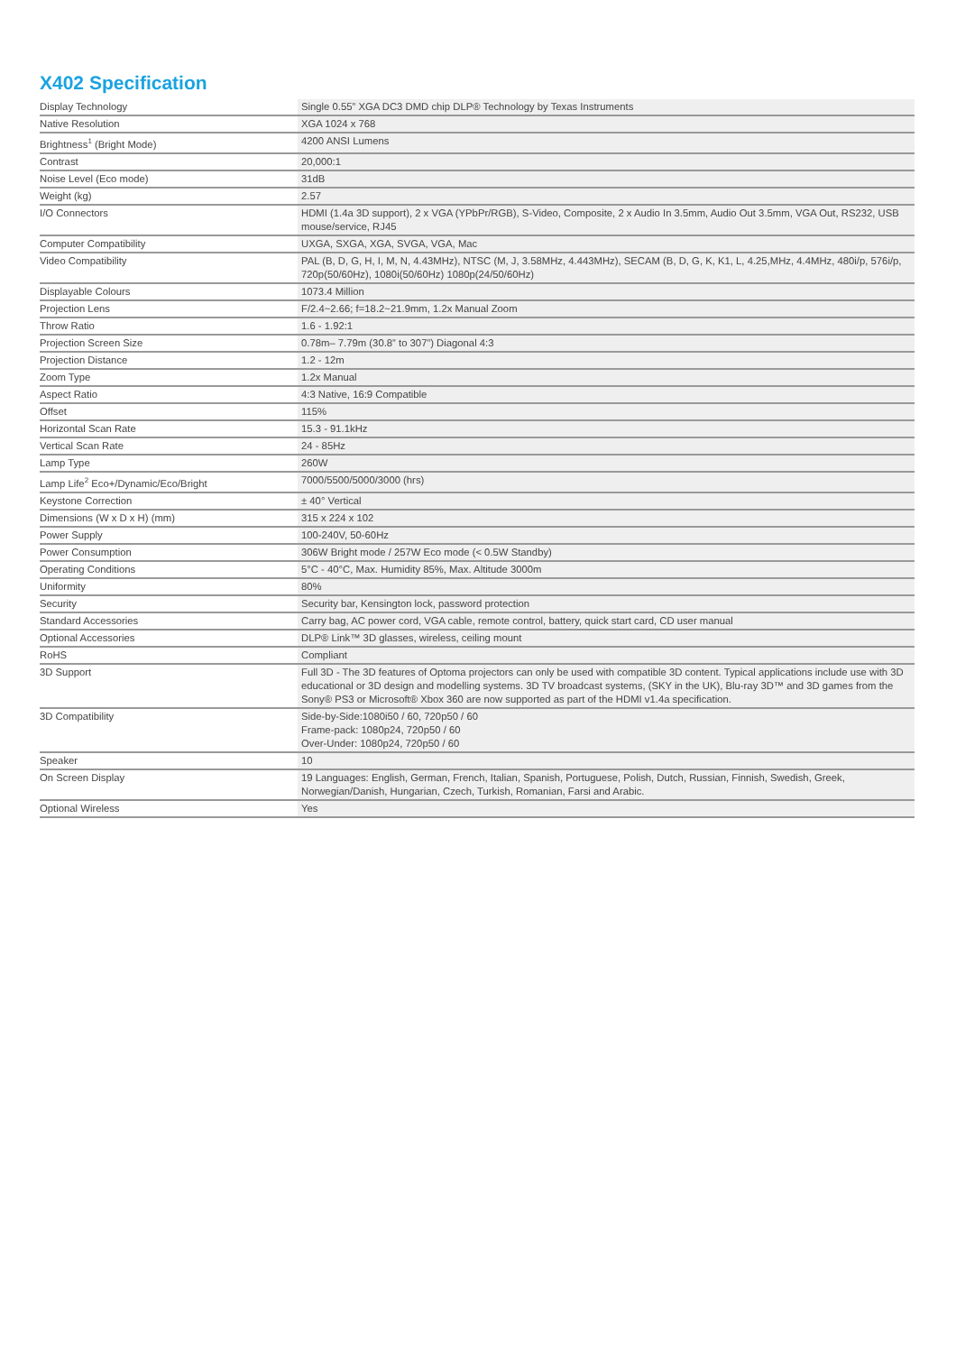X402 Specification
| Display Technology | Single 0.55” XGA DC3 DMD chip DLP® Technology by Texas Instruments |
| Native Resolution | XGA 1024 x 768 |
| Brightness<sup>1</sup> (Bright Mode) | 4200 ANSI Lumens |
| Contrast | 20,000:1 |
| Noise Level (Eco mode) | 31dB |
| Weight (kg) | 2.57 |
| I/O Connectors | HDMI (1.4a 3D support), 2 x VGA (YPbPr/RGB), S-Video, Composite, 2 x Audio In 3.5mm, Audio Out 3.5mm, VGA Out, RS232, USB mouse/service, RJ45 |
| Computer Compatibility | UXGA, SXGA, XGA, SVGA, VGA, Mac |
| Video Compatibility | PAL (B, D, G, H, I, M, N, 4.43MHz), NTSC (M, J, 3.58MHz, 4.443MHz), SECAM (B, D, G, K, K1, L, 4.25,MHz, 4.4MHz, 480i/p, 576i/p, 720p(50/60Hz), 1080i(50/60Hz) 1080p(24/50/60Hz) |
| Displayable Colours | 1073.4 Million |
| Projection Lens | F/2.4~2.66; f=18.2~21.9mm, 1.2x Manual Zoom |
| Throw Ratio | 1.6 - 1.92:1 |
| Projection Screen Size | 0.78m– 7.79m (30.8” to 307”) Diagonal 4:3 |
| Projection Distance | 1.2 - 12m |
| Zoom Type | 1.2x Manual |
| Aspect Ratio | 4:3 Native, 16:9 Compatible |
| Offset | 115% |
| Horizontal Scan Rate | 15.3 - 91.1kHz |
| Vertical Scan Rate | 24 - 85Hz |
| Lamp Type | 260W |
| Lamp Life<sup>2</sup> Eco+/Dynamic/Eco/Bright | 7000/5500/5000/3000 (hrs) |
| Keystone Correction | ± 40° Vertical |
| Dimensions (W x D x H) (mm) | 315 x 224 x 102 |
| Power Supply | 100-240V, 50-60Hz |
| Power Consumption | 306W Bright mode / 257W Eco mode (< 0.5W Standby) |
| Operating Conditions | 5°C - 40°C, Max. Humidity 85%, Max. Altitude 3000m |
| Uniformity | 80% |
| Security | Security bar, Kensington lock, password protection |
| Standard Accessories | Carry bag, AC power cord, VGA cable, remote control, battery, quick start card, CD user manual |
| Optional Accessories | DLP® Link™ 3D glasses, wireless, ceiling mount |
| RoHS | Compliant |
| 3D Support | Full 3D - The 3D features of Optoma projectors can only be used with compatible 3D content. Typical applications include use with 3D educational or 3D design and modelling systems. 3D TV broadcast systems, (SKY in the UK), Blu-ray 3D™ and 3D games from the Sony® PS3 or Microsoft® Xbox 360 are now supported as part of the HDMI v1.4a specification. |
| 3D Compatibility | Side-by-Side:1080i50 / 60, 720p50 / 60 Frame-pack: 1080p24, 720p50 / 60 Over-Under: 1080p24, 720p50 / 60 |
| Speaker | 10 |
| On Screen Display | 19 Languages: English, German, French, Italian, Spanish, Portuguese, Polish, Dutch, Russian, Finnish, Swedish, Greek, Norwegian/Danish, Hungarian, Czech, Turkish, Romanian, Farsi and Arabic. |
| Optional Wireless | Yes |